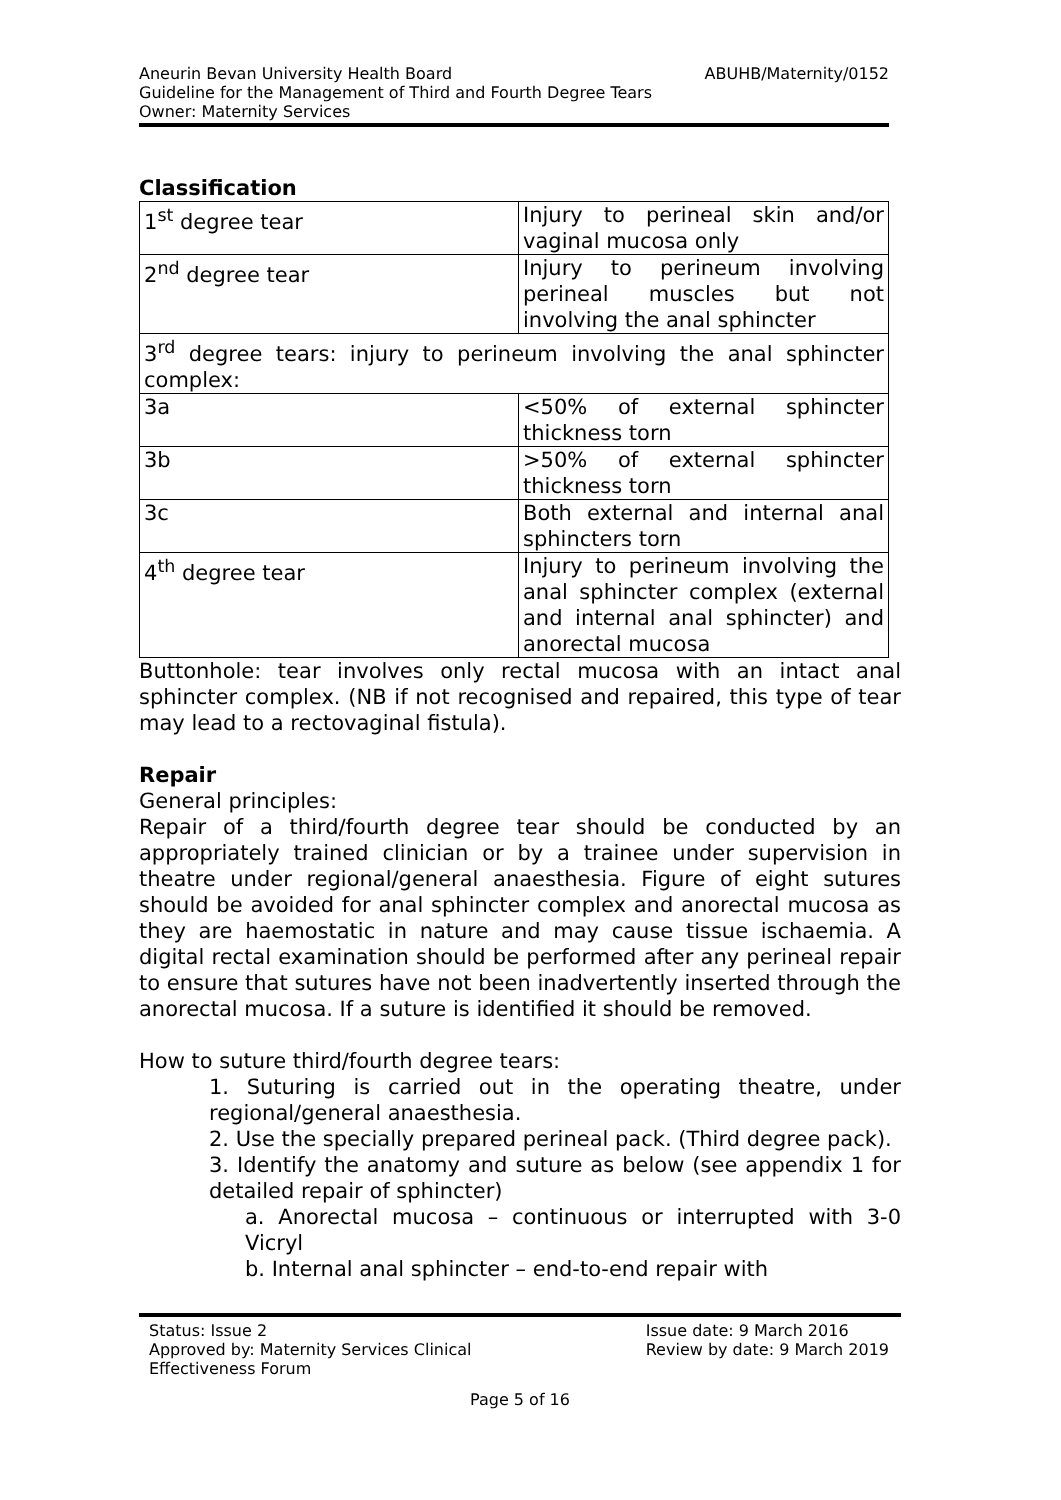ABUHB/Maternity/0152 Aneurin Bevan University Health Board
Guideline for the Management of Third and Fourth Degree Tears
Owner: Maternity Services
Classification
| 1<sup>st</sup> degree tear | Injury to perineal skin and/or vaginal mucosa only |
| 2<sup>nd</sup> degree tear | Injury to perineum involving perineal muscles but not involving the anal sphincter |
| 3<sup>rd</sup> degree tears: injury to perineum involving the anal sphincter complex: | |
| 3a | <50% of external sphincter thickness torn |
| 3b | >50% of external sphincter thickness torn |
| 3c | Both external and internal anal sphincters torn |
| 4<sup>th</sup> degree tear | Injury to perineum involving the anal sphincter complex (external and internal anal sphincter) and anorectal mucosa |
Buttonhole: tear involves only rectal mucosa with an intact anal sphincter complex. (NB if not recognised and repaired, this type of tear may lead to a rectovaginal fistula).
Repair
General principles:
Repair of a third/fourth degree tear should be conducted by an appropriately trained clinician or by a trainee under supervision in theatre under regional/general anaesthesia. Figure of eight sutures should be avoided for anal sphincter complex and anorectal mucosa as they are haemostatic in nature and may cause tissue ischaemia. A digital rectal examination should be performed after any perineal repair to ensure that sutures have not been inadvertently inserted through the anorectal mucosa. If a suture is identified it should be removed.
How to suture third/fourth degree tears:
1. Suturing is carried out in the operating theatre, under regional/general anaesthesia.
2. Use the specially prepared perineal pack. (Third degree pack).
3. Identify the anatomy and suture as below (see appendix 1 for detailed repair of sphincter)
a. Anorectal mucosa – continuous or interrupted with 3-0 Vicryl
b. Internal anal sphincter – end-to-end repair with
Status: Issue 2
Approved by: Maternity Services Clinical
Effectiveness Forum
Issue date: 9 March 2016
Review by date: 9 March 2019
Page 5 of 16